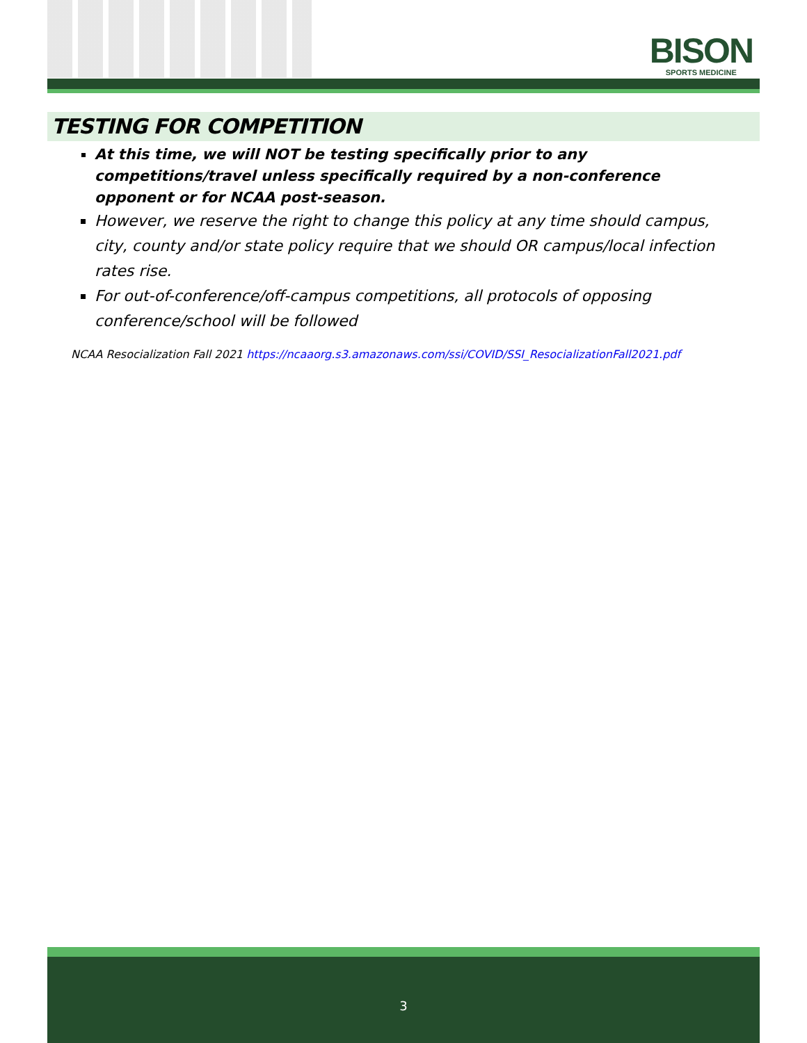BISON
SPORTS MEDICINE
TESTING FOR COMPETITION
At this time, we will NOT be testing specifically prior to any competitions/travel unless specifically required by a non-conference opponent or for NCAA post-season.
However, we reserve the right to change this policy at any time should campus, city, county and/or state policy require that we should OR campus/local infection rates rise.
For out-of-conference/off-campus competitions, all protocols of opposing conference/school will be followed
NCAA Resocialization Fall 2021 https://ncaaorg.s3.amazonaws.com/ssi/COVID/SSI_ResocializationFall2021.pdf
3